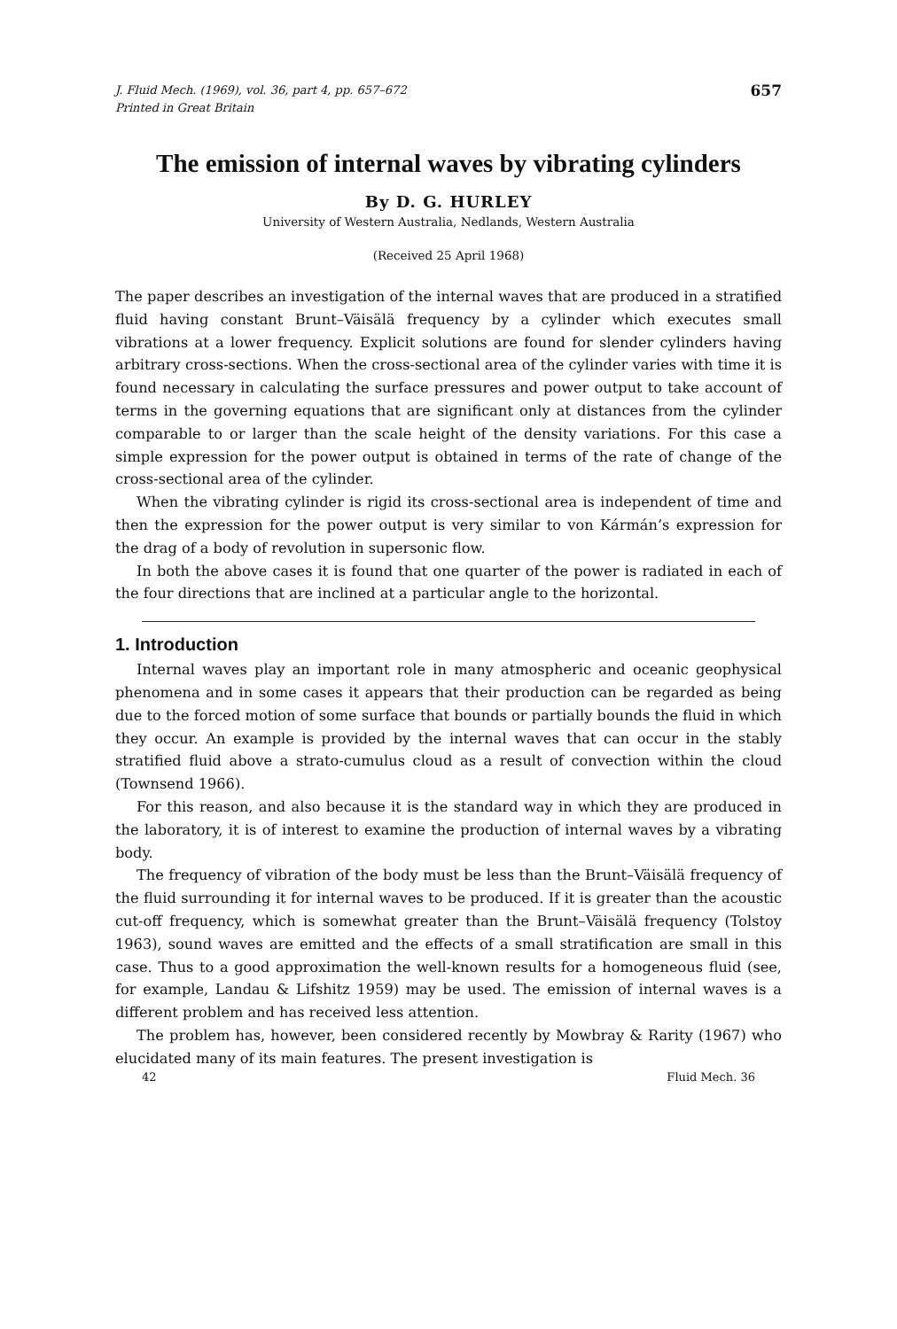J. Fluid Mech. (1969), vol. 36, part 4, pp. 657–672
Printed in Great Britain
657
The emission of internal waves by vibrating cylinders
By D. G. HURLEY
University of Western Australia, Nedlands, Western Australia
(Received 25 April 1968)
The paper describes an investigation of the internal waves that are produced in a stratified fluid having constant Brunt–Väisälä frequency by a cylinder which executes small vibrations at a lower frequency. Explicit solutions are found for slender cylinders having arbitrary cross-sections. When the cross-sectional area of the cylinder varies with time it is found necessary in calculating the surface pressures and power output to take account of terms in the governing equations that are significant only at distances from the cylinder comparable to or larger than the scale height of the density variations. For this case a simple expression for the power output is obtained in terms of the rate of change of the cross-sectional area of the cylinder.
When the vibrating cylinder is rigid its cross-sectional area is independent of time and then the expression for the power output is very similar to von Kármán’s expression for the drag of a body of revolution in supersonic flow.
In both the above cases it is found that one quarter of the power is radiated in each of the four directions that are inclined at a particular angle to the horizontal.
1. Introduction
Internal waves play an important role in many atmospheric and oceanic geophysical phenomena and in some cases it appears that their production can be regarded as being due to the forced motion of some surface that bounds or partially bounds the fluid in which they occur. An example is provided by the internal waves that can occur in the stably stratified fluid above a strato-cumulus cloud as a result of convection within the cloud (Townsend 1966).
For this reason, and also because it is the standard way in which they are produced in the laboratory, it is of interest to examine the production of internal waves by a vibrating body.
The frequency of vibration of the body must be less than the Brunt–Väisälä frequency of the fluid surrounding it for internal waves to be produced. If it is greater than the acoustic cut-off frequency, which is somewhat greater than the Brunt–Väisälä frequency (Tolstoy 1963), sound waves are emitted and the effects of a small stratification are small in this case. Thus to a good approximation the well-known results for a homogeneous fluid (see, for example, Landau & Lifshitz 1959) may be used. The emission of internal waves is a different problem and has received less attention.
The problem has, however, been considered recently by Mowbray & Rarity (1967) who elucidated many of its main features. The present investigation is
42 Fluid Mech. 36